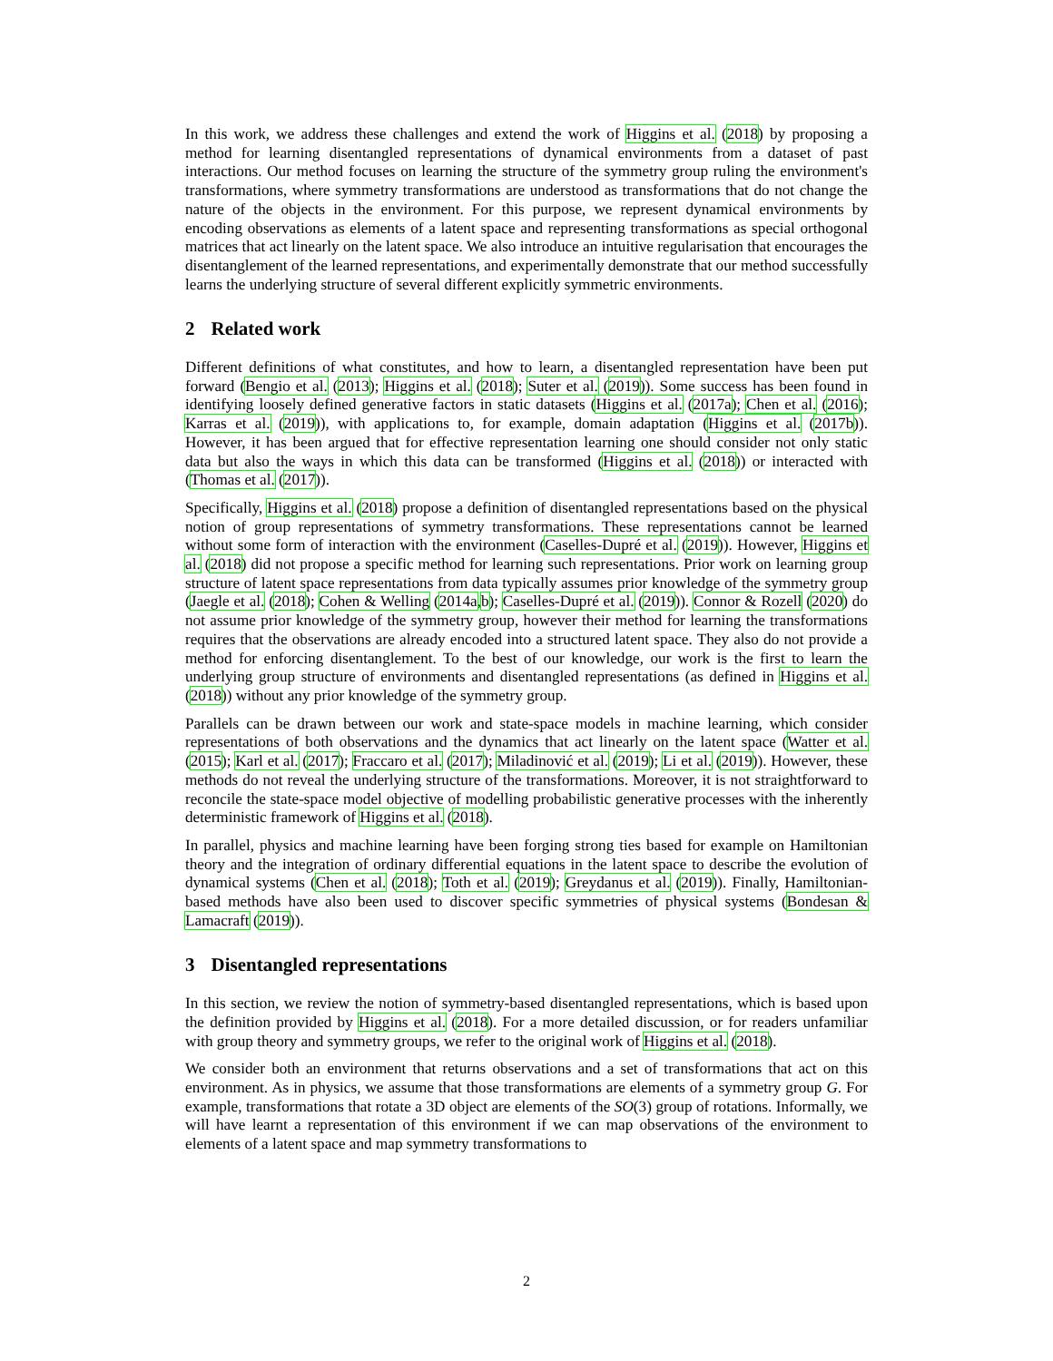In this work, we address these challenges and extend the work of Higgins et al. (2018) by proposing a method for learning disentangled representations of dynamical environments from a dataset of past interactions. Our method focuses on learning the structure of the symmetry group ruling the environment's transformations, where symmetry transformations are understood as transformations that do not change the nature of the objects in the environment. For this purpose, we represent dynamical environments by encoding observations as elements of a latent space and representing transformations as special orthogonal matrices that act linearly on the latent space. We also introduce an intuitive regularisation that encourages the disentanglement of the learned representations, and experimentally demonstrate that our method successfully learns the underlying structure of several different explicitly symmetric environments.
2 Related work
Different definitions of what constitutes, and how to learn, a disentangled representation have been put forward (Bengio et al. (2013); Higgins et al. (2018); Suter et al. (2019)). Some success has been found in identifying loosely defined generative factors in static datasets (Higgins et al. (2017a); Chen et al. (2016); Karras et al. (2019)), with applications to, for example, domain adaptation (Higgins et al. (2017b)). However, it has been argued that for effective representation learning one should consider not only static data but also the ways in which this data can be transformed (Higgins et al. (2018)) or interacted with (Thomas et al. (2017)).
Specifically, Higgins et al. (2018) propose a definition of disentangled representations based on the physical notion of group representations of symmetry transformations. These representations cannot be learned without some form of interaction with the environment (Caselles-Dupré et al. (2019)). However, Higgins et al. (2018) did not propose a specific method for learning such representations. Prior work on learning group structure of latent space representations from data typically assumes prior knowledge of the symmetry group (Jaegle et al. (2018); Cohen & Welling (2014a,b); Caselles-Dupré et al. (2019)). Connor & Rozell (2020) do not assume prior knowledge of the symmetry group, however their method for learning the transformations requires that the observations are already encoded into a structured latent space. They also do not provide a method for enforcing disentanglement. To the best of our knowledge, our work is the first to learn the underlying group structure of environments and disentangled representations (as defined in Higgins et al. (2018)) without any prior knowledge of the symmetry group.
Parallels can be drawn between our work and state-space models in machine learning, which consider representations of both observations and the dynamics that act linearly on the latent space (Watter et al. (2015); Karl et al. (2017); Fraccaro et al. (2017); Miladinović et al. (2019); Li et al. (2019)). However, these methods do not reveal the underlying structure of the transformations. Moreover, it is not straightforward to reconcile the state-space model objective of modelling probabilistic generative processes with the inherently deterministic framework of Higgins et al. (2018).
In parallel, physics and machine learning have been forging strong ties based for example on Hamiltonian theory and the integration of ordinary differential equations in the latent space to describe the evolution of dynamical systems (Chen et al. (2018); Toth et al. (2019); Greydanus et al. (2019)). Finally, Hamiltonian-based methods have also been used to discover specific symmetries of physical systems (Bondesan & Lamacraft (2019)).
3 Disentangled representations
In this section, we review the notion of symmetry-based disentangled representations, which is based upon the definition provided by Higgins et al. (2018). For a more detailed discussion, or for readers unfamiliar with group theory and symmetry groups, we refer to the original work of Higgins et al. (2018).
We consider both an environment that returns observations and a set of transformations that act on this environment. As in physics, we assume that those transformations are elements of a symmetry group G. For example, transformations that rotate a 3D object are elements of the SO(3) group of rotations. Informally, we will have learnt a representation of this environment if we can map observations of the environment to elements of a latent space and map symmetry transformations to
2